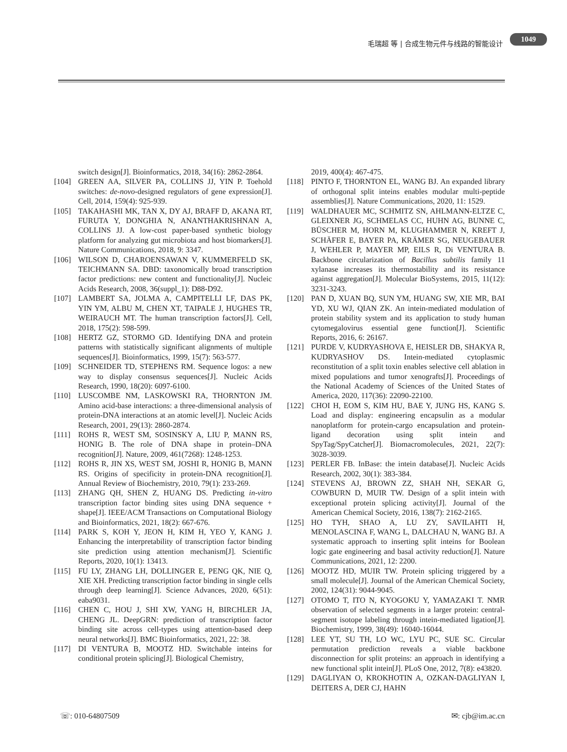毛瑞超 等 | 合成生物元件与线路的智能设计
1049
switch design[J]. Bioinformatics, 2018, 34(16): 2862-2864.
[104] GREEN AA, SILVER PA, COLLINS JJ, YIN P. Toehold switches: de-novo-designed regulators of gene expression[J]. Cell, 2014, 159(4): 925-939.
[105] TAKAHASHI MK, TAN X, DY AJ, BRAFF D, AKANA RT, FURUTA Y, DONGHIA N, ANANTHAKRISHNAN A, COLLINS JJ. A low-cost paper-based synthetic biology platform for analyzing gut microbiota and host biomarkers[J]. Nature Communications, 2018, 9: 3347.
[106] WILSON D, CHAROENSAWAN V, KUMMERFELD SK, TEICHMANN SA. DBD: taxonomically broad transcription factor predictions: new content and functionality[J]. Nucleic Acids Research, 2008, 36(suppl_1): D88-D92.
[107] LAMBERT SA, JOLMA A, CAMPITELLI LF, DAS PK, YIN YM, ALBU M, CHEN XT, TAIPALE J, HUGHES TR, WEIRAUCH MT. The human transcription factors[J]. Cell, 2018, 175(2): 598-599.
[108] HERTZ GZ, STORMO GD. Identifying DNA and protein patterns with statistically significant alignments of multiple sequences[J]. Bioinformatics, 1999, 15(7): 563-577.
[109] SCHNEIDER TD, STEPHENS RM. Sequence logos: a new way to display consensus sequences[J]. Nucleic Acids Research, 1990, 18(20): 6097-6100.
[110] LUSCOMBE NM, LASKOWSKI RA, THORNTON JM. Amino acid-base interactions: a three-dimensional analysis of protein-DNA interactions at an atomic level[J]. Nucleic Acids Research, 2001, 29(13): 2860-2874.
[111] ROHS R, WEST SM, SOSINSKY A, LIU P, MANN RS, HONIG B. The role of DNA shape in protein–DNA recognition[J]. Nature, 2009, 461(7268): 1248-1253.
[112] ROHS R, JIN XS, WEST SM, JOSHI R, HONIG B, MANN RS. Origins of specificity in protein-DNA recognition[J]. Annual Review of Biochemistry, 2010, 79(1): 233-269.
[113] ZHANG QH, SHEN Z, HUANG DS. Predicting in-vitro transcription factor binding sites using DNA sequence + shape[J]. IEEE/ACM Transactions on Computational Biology and Bioinformatics, 2021, 18(2): 667-676.
[114] PARK S, KOH Y, JEON H, KIM H, YEO Y, KANG J. Enhancing the interpretability of transcription factor binding site prediction using attention mechanism[J]. Scientific Reports, 2020, 10(1): 13413.
[115] FU LY, ZHANG LH, DOLLINGER E, PENG QK, NIE Q, XIE XH. Predicting transcription factor binding in single cells through deep learning[J]. Science Advances, 2020, 6(51): eaba9031.
[116] CHEN C, HOU J, SHI XW, YANG H, BIRCHLER JA, CHENG JL. DeepGRN: prediction of transcription factor binding site across cell-types using attention-based deep neural networks[J]. BMC Bioinformatics, 2021, 22: 38.
[117] DI VENTURA B, MOOTZ HD. Switchable inteins for conditional protein splicing[J]. Biological Chemistry,
2019, 400(4): 467-475.
[118] PINTO F, THORNTON EL, WANG BJ. An expanded library of orthogonal split inteins enables modular multi-peptide assemblies[J]. Nature Communications, 2020, 11: 1529.
[119] WALDHAUER MC, SCHMITZ SN, AHLMANN-ELTZE C, GLEIXNER JG, SCHMELAS CC, HUHN AG, BUNNE C, BÜSCHER M, HORN M, KLUGHAMMER N, KREFT J, SCHÄFER E, BAYER PA, KRÄMER SG, NEUGEBAUER J, WEHLER P, MAYER MP, EILS R, Di VENTURA B. Backbone circularization of Bacillus subtilis family 11 xylanase increases its thermostability and its resistance against aggregation[J]. Molecular BioSystems, 2015, 11(12): 3231-3243.
[120] PAN D, XUAN BQ, SUN YM, HUANG SW, XIE MR, BAI YD, XU WJ, QIAN ZK. An intein-mediated modulation of protein stability system and its application to study human cytomegalovirus essential gene function[J]. Scientific Reports, 2016, 6: 26167.
[121] PURDE V, KUDRYASHOVA E, HEISLER DB, SHAKYA R, KUDRYASHOV DS. Intein-mediated cytoplasmic reconstitution of a split toxin enables selective cell ablation in mixed populations and tumor xenografts[J]. Proceedings of the National Academy of Sciences of the United States of America, 2020, 117(36): 22090-22100.
[122] CHOI H, EOM S, KIM HU, BAE Y, JUNG HS, KANG S. Load and display: engineering encapsulin as a modular nanoplatform for protein-cargo encapsulation and protein-ligand decoration using split intein and SpyTag/SpyCatcher[J]. Biomacromolecules, 2021, 22(7): 3028-3039.
[123] PERLER FB. InBase: the intein database[J]. Nucleic Acids Research, 2002, 30(1): 383-384.
[124] STEVENS AJ, BROWN ZZ, SHAH NH, SEKAR G, COWBURN D, MUIR TW. Design of a split intein with exceptional protein splicing activity[J]. Journal of the American Chemical Society, 2016, 138(7): 2162-2165.
[125] HO TYH, SHAO A, LU ZY, SAVILAHTI H, MENOLASCINA F, WANG L, DALCHAU N, WANG BJ. A systematic approach to inserting split inteins for Boolean logic gate engineering and basal activity reduction[J]. Nature Communications, 2021, 12: 2200.
[126] MOOTZ HD, MUIR TW. Protein splicing triggered by a small molecule[J]. Journal of the American Chemical Society, 2002, 124(31): 9044-9045.
[127] OTOMO T, ITO N, KYOGOKU Y, YAMAZAKI T. NMR observation of selected segments in a larger protein: central-segment isotope labeling through intein-mediated ligation[J]. Biochemistry, 1999, 38(49): 16040-16044.
[128] LEE YT, SU TH, LO WC, LYU PC, SUE SC. Circular permutation prediction reveals a viable backbone disconnection for split proteins: an approach in identifying a new functional split intein[J]. PLoS One, 2012, 7(8): e43820.
[129] DAGLIYAN O, KROKHOTIN A, OZKAN-DAGLIYAN I, DEITERS A, DER CJ, HAHN
☏: 010-64807509 ✉: cjb@im.ac.cn